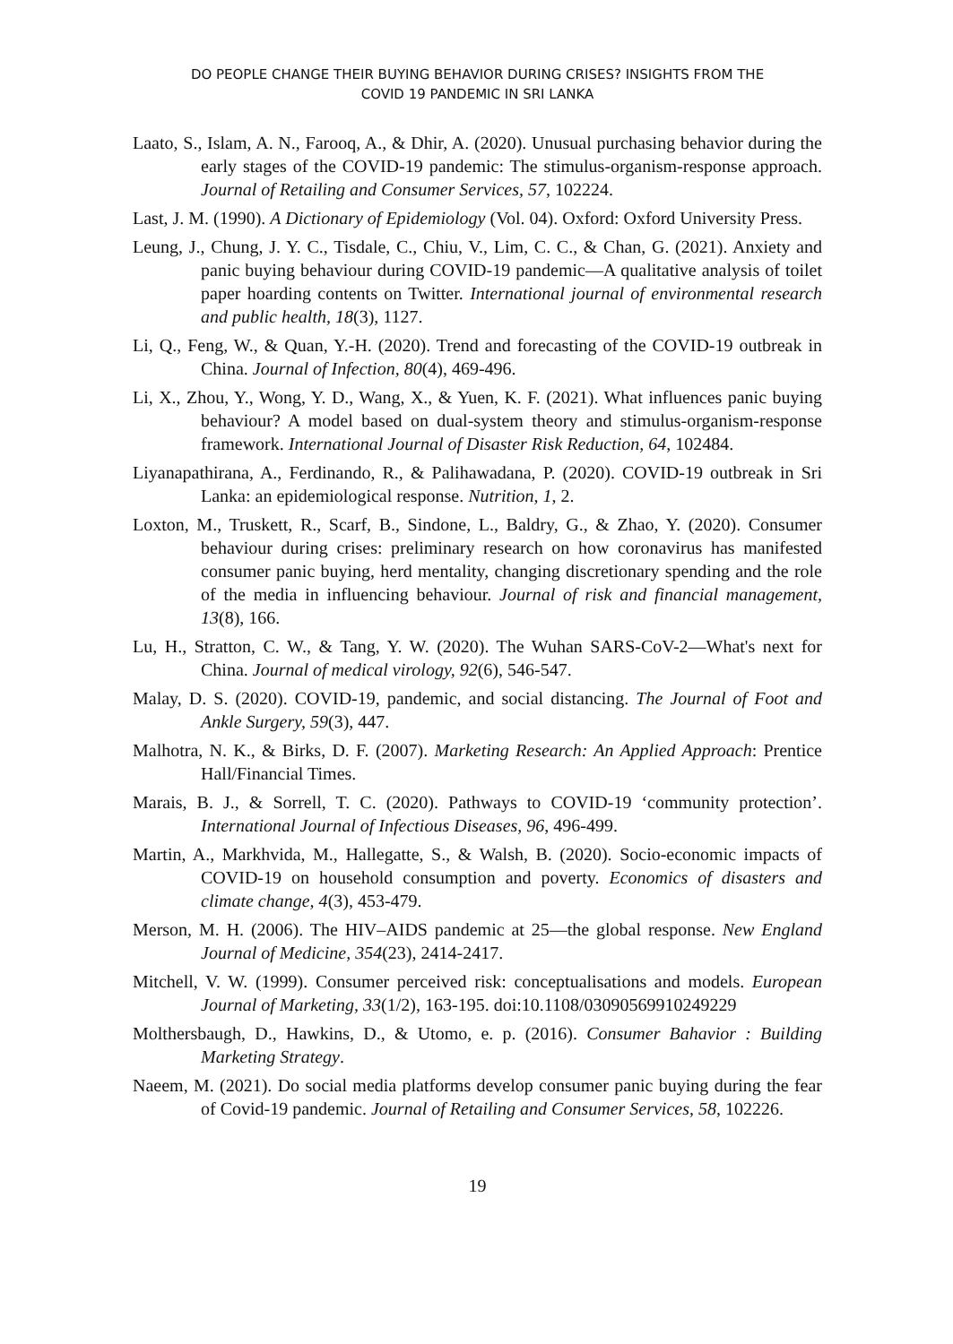DO PEOPLE CHANGE THEIR BUYING BEHAVIOR DURING CRISES? INSIGHTS FROM THE
COVID 19 PANDEMIC IN SRI LANKA
Laato, S., Islam, A. N., Farooq, A., & Dhir, A. (2020). Unusual purchasing behavior during the early stages of the COVID-19 pandemic: The stimulus-organism-response approach. Journal of Retailing and Consumer Services, 57, 102224.
Last, J. M. (1990). A Dictionary of Epidemiology (Vol. 04). Oxford: Oxford University Press.
Leung, J., Chung, J. Y. C., Tisdale, C., Chiu, V., Lim, C. C., & Chan, G. (2021). Anxiety and panic buying behaviour during COVID-19 pandemic—A qualitative analysis of toilet paper hoarding contents on Twitter. International journal of environmental research and public health, 18(3), 1127.
Li, Q., Feng, W., & Quan, Y.-H. (2020). Trend and forecasting of the COVID-19 outbreak in China. Journal of Infection, 80(4), 469-496.
Li, X., Zhou, Y., Wong, Y. D., Wang, X., & Yuen, K. F. (2021). What influences panic buying behaviour? A model based on dual-system theory and stimulus-organism-response framework. International Journal of Disaster Risk Reduction, 64, 102484.
Liyanapathirana, A., Ferdinando, R., & Palihawadana, P. (2020). COVID-19 outbreak in Sri Lanka: an epidemiological response. Nutrition, 1, 2.
Loxton, M., Truskett, R., Scarf, B., Sindone, L., Baldry, G., & Zhao, Y. (2020). Consumer behaviour during crises: preliminary research on how coronavirus has manifested consumer panic buying, herd mentality, changing discretionary spending and the role of the media in influencing behaviour. Journal of risk and financial management, 13(8), 166.
Lu, H., Stratton, C. W., & Tang, Y. W. (2020). The Wuhan SARS-CoV-2—What's next for China. Journal of medical virology, 92(6), 546-547.
Malay, D. S. (2020). COVID-19, pandemic, and social distancing. The Journal of Foot and Ankle Surgery, 59(3), 447.
Malhotra, N. K., & Birks, D. F. (2007). Marketing Research: An Applied Approach: Prentice Hall/Financial Times.
Marais, B. J., & Sorrell, T. C. (2020). Pathways to COVID-19 ‘community protection’. International Journal of Infectious Diseases, 96, 496-499.
Martin, A., Markhvida, M., Hallegatte, S., & Walsh, B. (2020). Socio-economic impacts of COVID-19 on household consumption and poverty. Economics of disasters and climate change, 4(3), 453-479.
Merson, M. H. (2006). The HIV–AIDS pandemic at 25—the global response. New England Journal of Medicine, 354(23), 2414-2417.
Mitchell, V. W. (1999). Consumer perceived risk: conceptualisations and models. European Journal of Marketing, 33(1/2), 163-195. doi:10.1108/03090569910249229
Molthersbaugh, D., Hawkins, D., & Utomo, e. p. (2016). Consumer Bahavior : Building Marketing Strategy.
Naeem, M. (2021). Do social media platforms develop consumer panic buying during the fear of Covid-19 pandemic. Journal of Retailing and Consumer Services, 58, 102226.
19